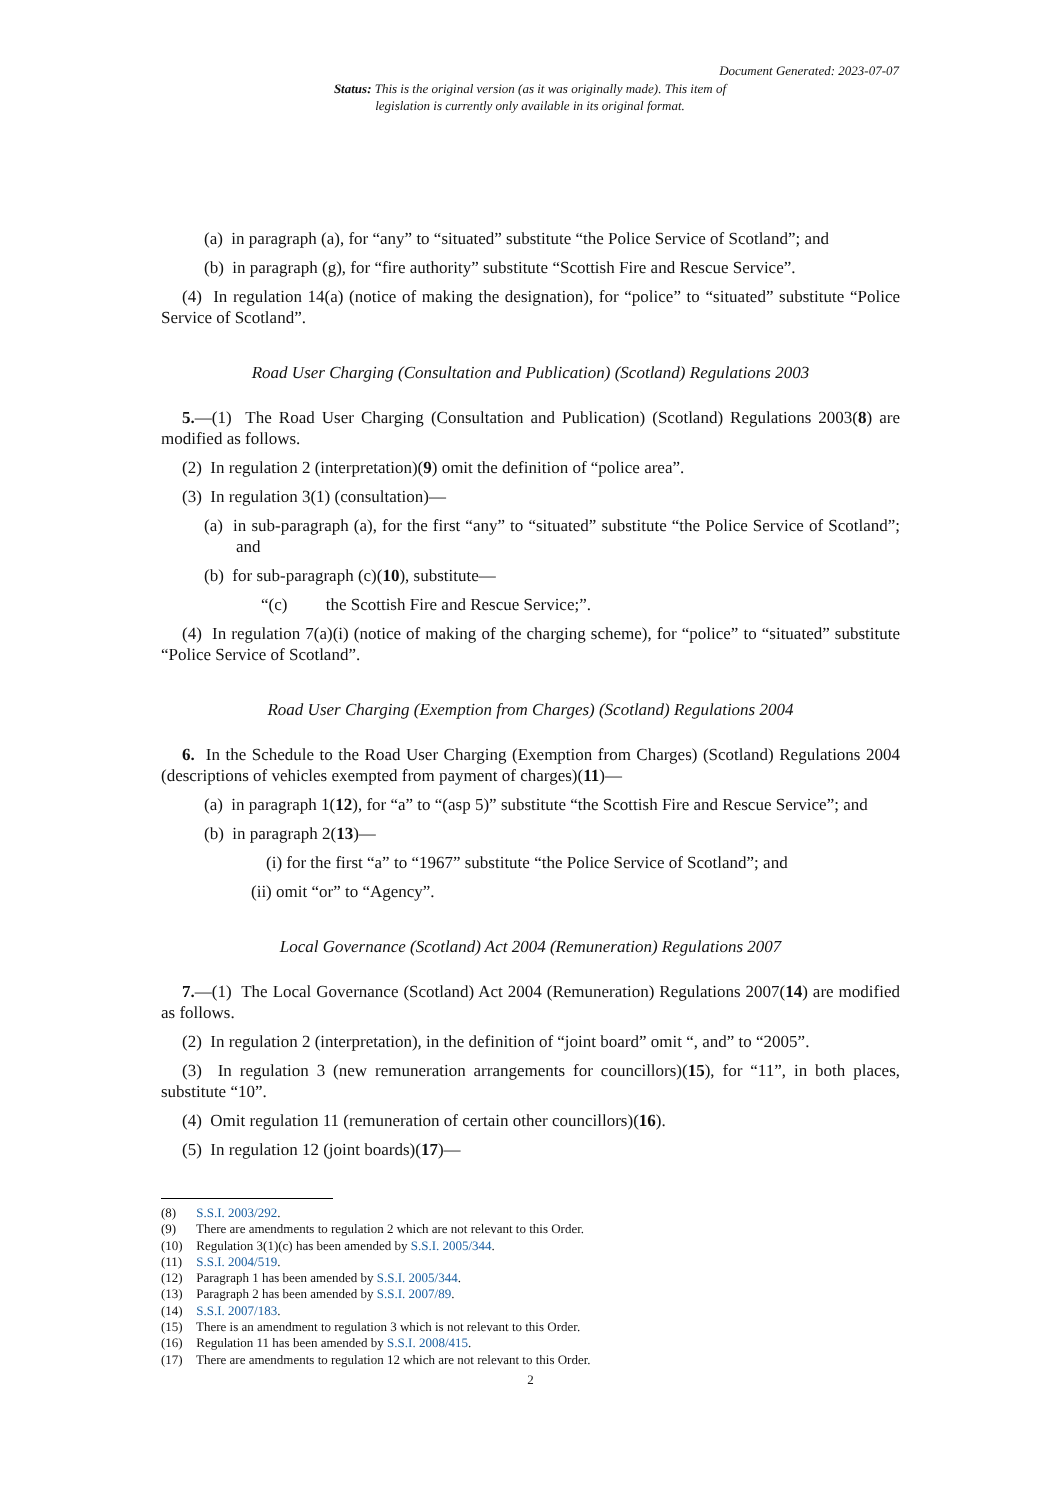Document Generated: 2023-07-07
Status: This is the original version (as it was originally made). This item of legislation is currently only available in its original format.
(a) in paragraph (a), for “any” to “situated” substitute “the Police Service of Scotland”; and
(b) in paragraph (g), for “fire authority” substitute “Scottish Fire and Rescue Service”.
(4) In regulation 14(a) (notice of making the designation), for “police” to “situated” substitute “Police Service of Scotland”.
Road User Charging (Consultation and Publication) (Scotland) Regulations 2003
5.—(1) The Road User Charging (Consultation and Publication) (Scotland) Regulations 2003(8) are modified as follows.
(2) In regulation 2 (interpretation)(9) omit the definition of “police area”.
(3) In regulation 3(1) (consultation)—
(a) in sub-paragraph (a), for the first “any” to “situated” substitute “the Police Service of Scotland”; and
(b) for sub-paragraph (c)(10), substitute—
“(c) the Scottish Fire and Rescue Service;”.
(4) In regulation 7(a)(i) (notice of making of the charging scheme), for “police” to “situated” substitute “Police Service of Scotland”.
Road User Charging (Exemption from Charges) (Scotland) Regulations 2004
6. In the Schedule to the Road User Charging (Exemption from Charges) (Scotland) Regulations 2004 (descriptions of vehicles exempted from payment of charges)(11)—
(a) in paragraph 1(12), for “a” to “(asp 5)” substitute “the Scottish Fire and Rescue Service”; and
(b) in paragraph 2(13)—
(i) for the first “a” to “1967” substitute “the Police Service of Scotland”; and
(ii) omit “or” to “Agency”.
Local Governance (Scotland) Act 2004 (Remuneration) Regulations 2007
7.—(1) The Local Governance (Scotland) Act 2004 (Remuneration) Regulations 2007(14) are modified as follows.
(2) In regulation 2 (interpretation), in the definition of “joint board” omit “, and” to “2005”.
(3) In regulation 3 (new remuneration arrangements for councillors)(15), for “11”, in both places, substitute “10”.
(4) Omit regulation 11 (remuneration of certain other councillors)(16).
(5) In regulation 12 (joint boards)(17)—
(8) S.S.I. 2003/292.
(9) There are amendments to regulation 2 which are not relevant to this Order.
(10) Regulation 3(1)(c) has been amended by S.S.I. 2005/344.
(11) S.S.I. 2004/519.
(12) Paragraph 1 has been amended by S.S.I. 2005/344.
(13) Paragraph 2 has been amended by S.S.I. 2007/89.
(14) S.S.I. 2007/183.
(15) There is an amendment to regulation 3 which is not relevant to this Order.
(16) Regulation 11 has been amended by S.S.I. 2008/415.
(17) There are amendments to regulation 12 which are not relevant to this Order.
2